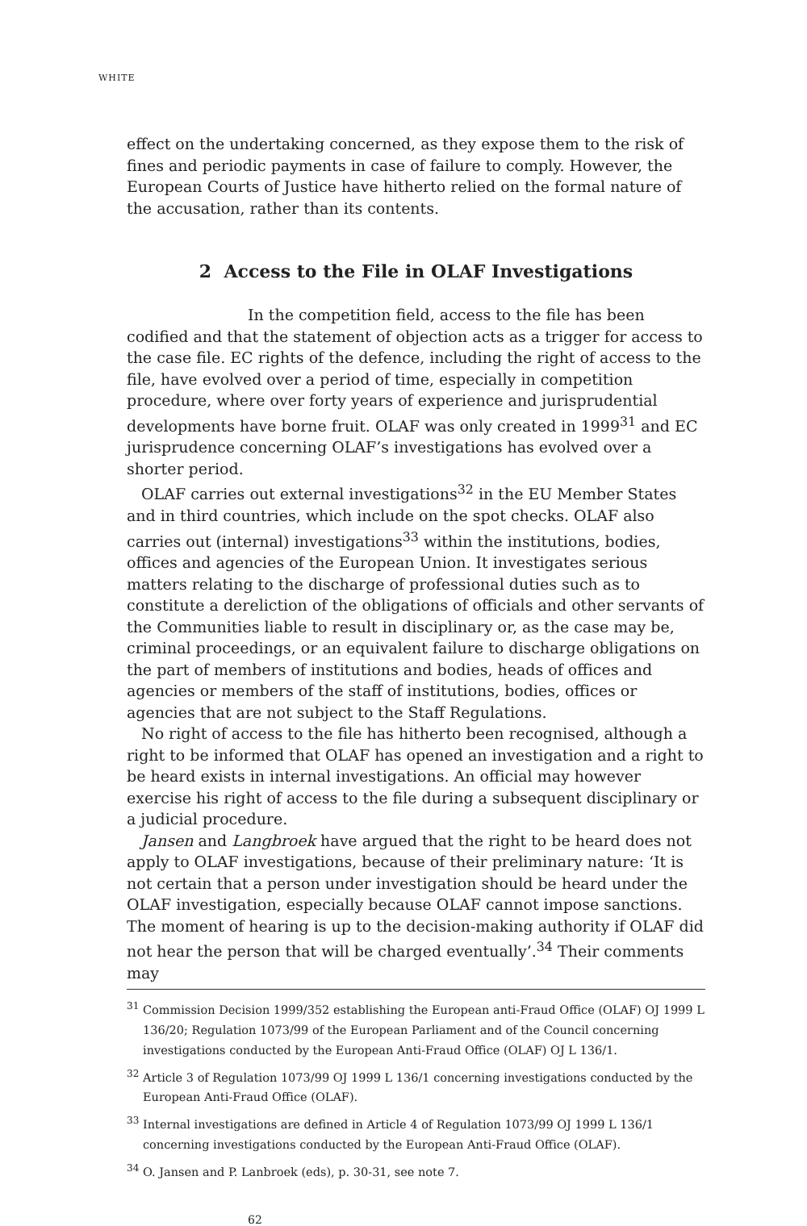WHITE
effect on the undertaking concerned, as they expose them to the risk of fines and periodic payments in case of failure to comply. However, the European Courts of Justice have hitherto relied on the formal nature of the accusation, rather than its contents.
2 Access to the File in OLAF Investigations
In the competition field, access to the file has been codified and that the statement of objection acts as a trigger for access to the case file. EC rights of the defence, including the right of access to the file, have evolved over a period of time, especially in competition procedure, where over forty years of experience and jurisprudential developments have borne fruit. OLAF was only created in 1999<sup>31</sup> and EC jurisprudence concerning OLAF’s investigations has evolved over a shorter period.
OLAF carries out external investigations<sup>32</sup> in the EU Member States and in third countries, which include on the spot checks. OLAF also carries out (internal) investigations<sup>33</sup> within the institutions, bodies, offices and agencies of the European Union. It investigates serious matters relating to the discharge of professional duties such as to constitute a dereliction of the obligations of officials and other servants of the Communities liable to result in disciplinary or, as the case may be, criminal proceedings, or an equivalent failure to discharge obligations on the part of members of institutions and bodies, heads of offices and agencies or members of the staff of institutions, bodies, offices or agencies that are not subject to the Staff Regulations.
No right of access to the file has hitherto been recognised, although a right to be informed that OLAF has opened an investigation and a right to be heard exists in internal investigations. An official may however exercise his right of access to the file during a subsequent disciplinary or a judicial procedure.
Jansen and Langbroek have argued that the right to be heard does not apply to OLAF investigations, because of their preliminary nature: ‘It is not certain that a person under investigation should be heard under the OLAF investigation, especially because OLAF cannot impose sanctions. The moment of hearing is up to the decision-making authority if OLAF did not hear the person that will be charged eventually’.<sup>34</sup> Their comments may
<sup>31</sup> Commission Decision 1999/352 establishing the European anti-Fraud Office (OLAF) OJ 1999 L 136/20; Regulation 1073/99 of the European Parliament and of the Council concerning investigations conducted by the European Anti-Fraud Office (OLAF) OJ L 136/1.
<sup>32</sup> Article 3 of Regulation 1073/99 OJ 1999 L 136/1 concerning investigations conducted by the European Anti-Fraud Office (OLAF).
<sup>33</sup> Internal investigations are defined in Article 4 of Regulation 1073/99 OJ 1999 L 136/1 concerning investigations conducted by the European Anti-Fraud Office (OLAF).
<sup>34</sup> O. Jansen and P. Lanbroek (eds), p. 30-31, see note 7.
62